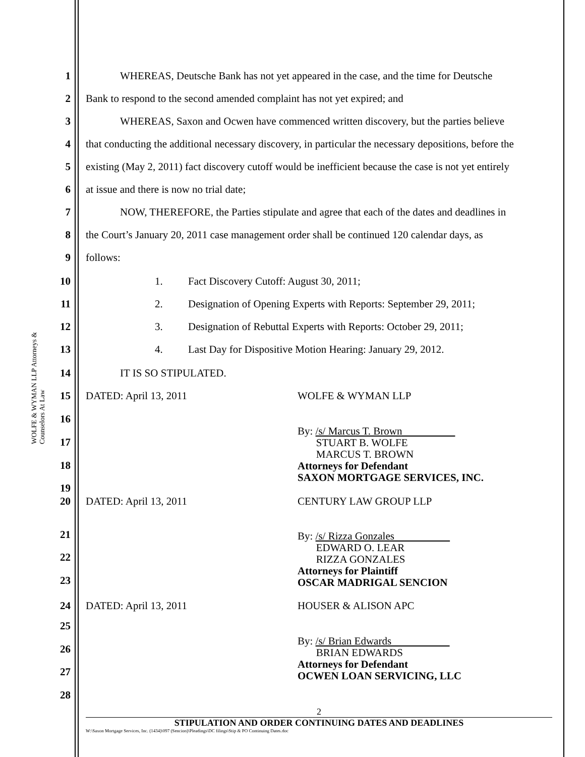WOLFE & WYMAN LLP Attorneys & Counselors At Law
1 WHEREAS, Deutsche Bank has not yet appeared in the case, and the time for Deutsche
2 Bank to respond to the second amended complaint has not yet expired; and
3 WHEREAS, Saxon and Ocwen have commenced written discovery, but the parties believe
4 that conducting the additional necessary discovery, in particular the necessary depositions, before the
5 existing (May 2, 2011) fact discovery cutoff would be inefficient because the case is not yet entirely
6 at issue and there is now no trial date;
7 NOW, THEREFORE, the Parties stipulate and agree that each of the dates and deadlines in
8 the Court’s January 20, 2011 case management order shall be continued 120 calendar days, as
9 follows:
10 1. Fact Discovery Cutoff: August 30, 2011;
11 2. Designation of Opening Experts with Reports: September 29, 2011;
12 3. Designation of Rebuttal Experts with Reports: October 29, 2011;
13 4. Last Day for Dispositive Motion Hearing: January 29, 2012.
14 IT IS SO STIPULATED.
15 DATED: April 13, 2011 WOLFE & WYMAN LLP
16
17
18
19
By: /s/ Marcus T. Brown
STUART B. WOLFE
MARCUS T. BROWN
Attorneys for Defendant
SAXON MORTGAGE SERVICES, INC.
20 DATED: April 13, 2011 CENTURY LAW GROUP LLP
21
22
23
By: /s/ Rizza Gonzales
EDWARD O. LEAR
RIZZA GONZALES
Attorneys for Plaintiff
OSCAR MADRIGAL SENCION
24 DATED: April 13, 2011 HOUSER & ALISON APC
25
26
27
28
By: /s/ Brian Edwards
BRIAN EDWARDS
Attorneys for Defendant
OCWEN LOAN SERVICING, LLC
2
STIPULATION AND ORDER CONTINUING DATES AND DEADLINES
W:\Saxon Mortgage Services, Inc. (1434)\097 (Sencion)\Pleadings\DC filings\Stip & PO Continuing Dates.doc